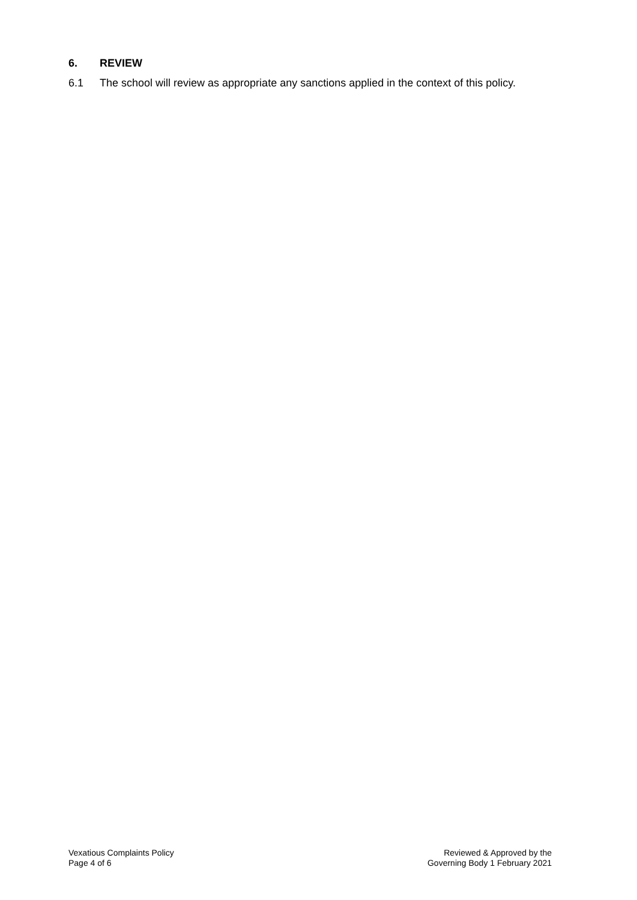6. REVIEW
6.1 The school will review as appropriate any sanctions applied in the context of this policy.
Vexatious Complaints Policy
Page 4 of 6
Reviewed & Approved by the
Governing Body 1 February 2021